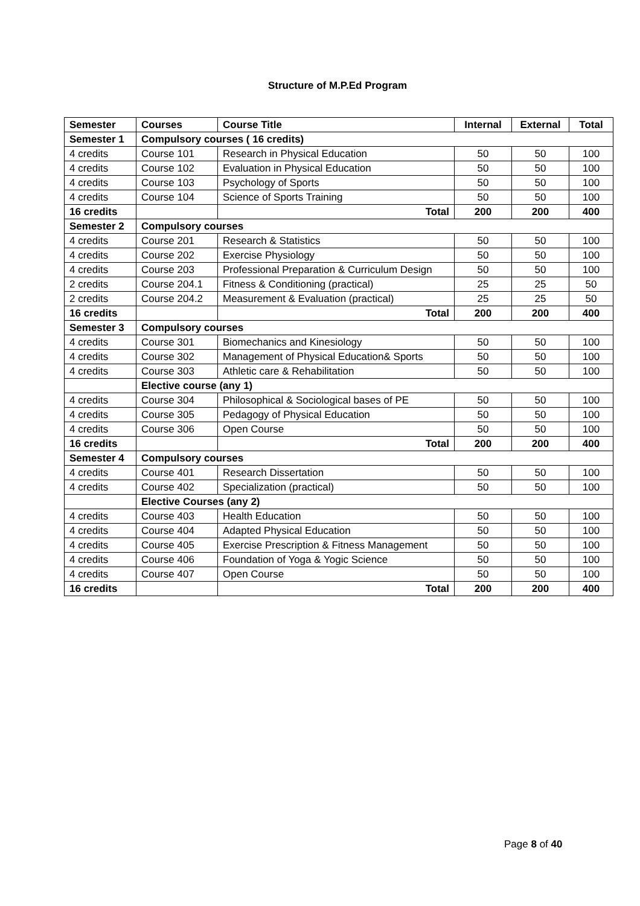Structure of M.P.Ed Program
| Semester | Courses | Course Title | Internal | External | Total |
| --- | --- | --- | --- | --- | --- |
| Semester 1 | Compulsory courses ( 16 credits) | | | | |
| 4 credits | Course 101 | Research in Physical Education | 50 | 50 | 100 |
| 4 credits | Course 102 | Evaluation in Physical Education | 50 | 50 | 100 |
| 4 credits | Course 103 | Psychology of Sports | 50 | 50 | 100 |
| 4 credits | Course 104 | Science of Sports Training | 50 | 50 | 100 |
| 16 credits | | Total | 200 | 200 | 400 |
| Semester 2 | Compulsory courses | | | | |
| 4 credits | Course 201 | Research & Statistics | 50 | 50 | 100 |
| 4 credits | Course 202 | Exercise Physiology | 50 | 50 | 100 |
| 4 credits | Course 203 | Professional Preparation & Curriculum Design | 50 | 50 | 100 |
| 2 credits | Course 204.1 | Fitness & Conditioning (practical) | 25 | 25 | 50 |
| 2 credits | Course 204.2 | Measurement & Evaluation (practical) | 25 | 25 | 50 |
| 16 credits | | Total | 200 | 200 | 400 |
| Semester 3 | Compulsory courses | | | | |
| 4 credits | Course 301 | Biomechanics and Kinesiology | 50 | 50 | 100 |
| 4 credits | Course 302 | Management of Physical Education& Sports | 50 | 50 | 100 |
| 4 credits | Course 303 | Athletic care & Rehabilitation | 50 | 50 | 100 |
| | Elective course (any 1) | | | | |
| 4 credits | Course 304 | Philosophical & Sociological bases of PE | 50 | 50 | 100 |
| 4 credits | Course 305 | Pedagogy of Physical Education | 50 | 50 | 100 |
| 4 credits | Course 306 | Open Course | 50 | 50 | 100 |
| 16 credits | | Total | 200 | 200 | 400 |
| Semester 4 | Compulsory courses | | | | |
| 4 credits | Course 401 | Research Dissertation | 50 | 50 | 100 |
| 4 credits | Course 402 | Specialization (practical) | 50 | 50 | 100 |
| | Elective Courses (any 2) | | | | |
| 4 credits | Course 403 | Health Education | 50 | 50 | 100 |
| 4 credits | Course 404 | Adapted Physical Education | 50 | 50 | 100 |
| 4 credits | Course 405 | Exercise Prescription & Fitness Management | 50 | 50 | 100 |
| 4 credits | Course 406 | Foundation of Yoga & Yogic Science | 50 | 50 | 100 |
| 4 credits | Course 407 | Open Course | 50 | 50 | 100 |
| 16 credits | | Total | 200 | 200 | 400 |
Page 8 of 40